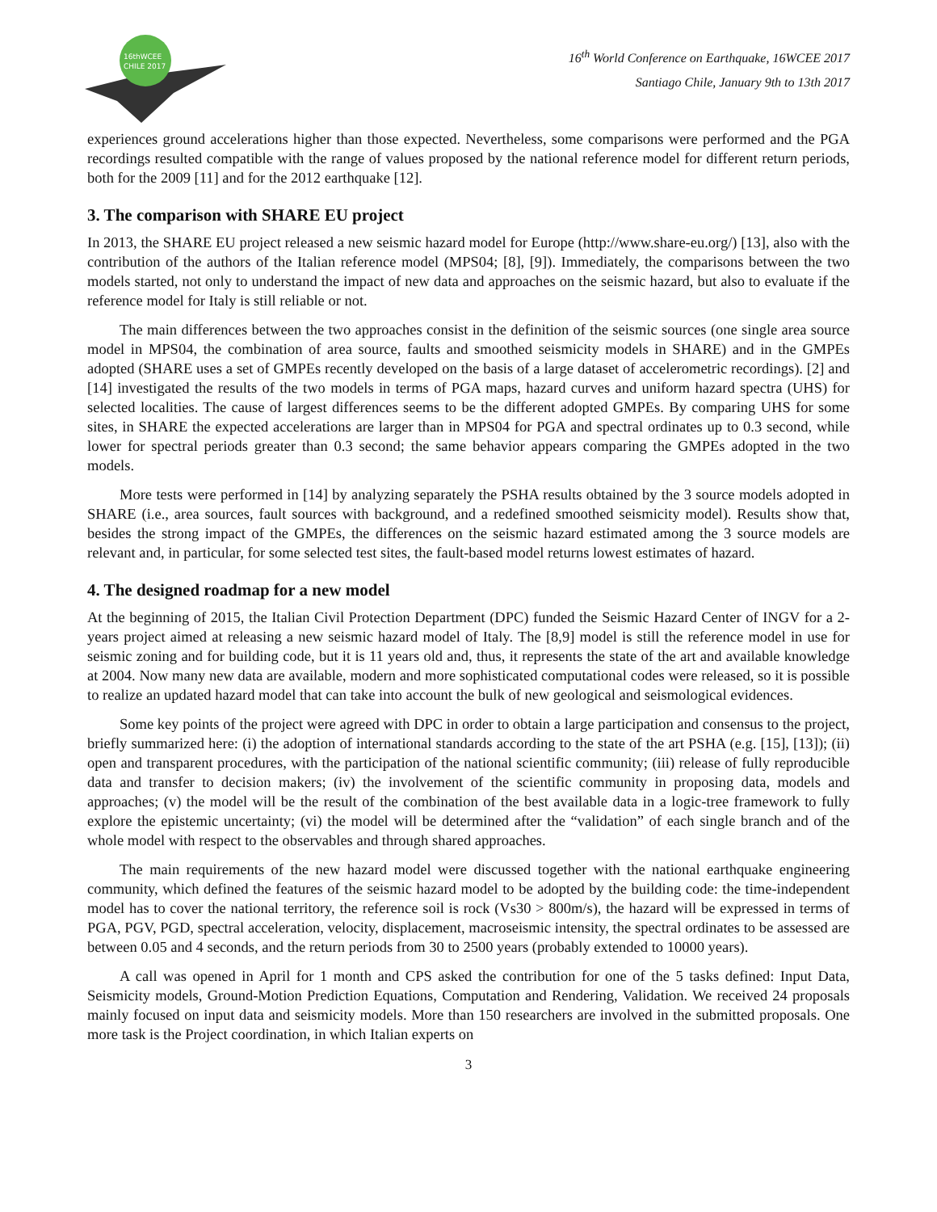16thWCEE
CHILE 2017
16<sup>th</sup> World Conference on Earthquake, 16WCEE 2017
Santiago Chile, January 9th to 13th 2017
experiences ground accelerations higher than those expected. Nevertheless, some comparisons were performed and the PGA recordings resulted compatible with the range of values proposed by the national reference model for different return periods, both for the 2009 [11] and for the 2012 earthquake [12].
3. The comparison with SHARE EU project
In 2013, the SHARE EU project released a new seismic hazard model for Europe (http://www.share-eu.org/) [13], also with the contribution of the authors of the Italian reference model (MPS04; [8], [9]). Immediately, the comparisons between the two models started, not only to understand the impact of new data and approaches on the seismic hazard, but also to evaluate if the reference model for Italy is still reliable or not.
The main differences between the two approaches consist in the definition of the seismic sources (one single area source model in MPS04, the combination of area source, faults and smoothed seismicity models in SHARE) and in the GMPEs adopted (SHARE uses a set of GMPEs recently developed on the basis of a large dataset of accelerometric recordings). [2] and [14] investigated the results of the two models in terms of PGA maps, hazard curves and uniform hazard spectra (UHS) for selected localities. The cause of largest differences seems to be the different adopted GMPEs. By comparing UHS for some sites, in SHARE the expected accelerations are larger than in MPS04 for PGA and spectral ordinates up to 0.3 second, while lower for spectral periods greater than 0.3 second; the same behavior appears comparing the GMPEs adopted in the two models.
More tests were performed in [14] by analyzing separately the PSHA results obtained by the 3 source models adopted in SHARE (i.e., area sources, fault sources with background, and a redefined smoothed seismicity model). Results show that, besides the strong impact of the GMPEs, the differences on the seismic hazard estimated among the 3 source models are relevant and, in particular, for some selected test sites, the fault-based model returns lowest estimates of hazard.
4. The designed roadmap for a new model
At the beginning of 2015, the Italian Civil Protection Department (DPC) funded the Seismic Hazard Center of INGV for a 2-years project aimed at releasing a new seismic hazard model of Italy. The [8,9] model is still the reference model in use for seismic zoning and for building code, but it is 11 years old and, thus, it represents the state of the art and available knowledge at 2004. Now many new data are available, modern and more sophisticated computational codes were released, so it is possible to realize an updated hazard model that can take into account the bulk of new geological and seismological evidences.
Some key points of the project were agreed with DPC in order to obtain a large participation and consensus to the project, briefly summarized here: (i) the adoption of international standards according to the state of the art PSHA (e.g. [15], [13]); (ii) open and transparent procedures, with the participation of the national scientific community; (iii) release of fully reproducible data and transfer to decision makers; (iv) the involvement of the scientific community in proposing data, models and approaches; (v) the model will be the result of the combination of the best available data in a logic-tree framework to fully explore the epistemic uncertainty; (vi) the model will be determined after the “validation” of each single branch and of the whole model with respect to the observables and through shared approaches.
The main requirements of the new hazard model were discussed together with the national earthquake engineering community, which defined the features of the seismic hazard model to be adopted by the building code: the time-independent model has to cover the national territory, the reference soil is rock (Vs30 > 800m/s), the hazard will be expressed in terms of PGA, PGV, PGD, spectral acceleration, velocity, displacement, macroseismic intensity, the spectral ordinates to be assessed are between 0.05 and 4 seconds, and the return periods from 30 to 2500 years (probably extended to 10000 years).
A call was opened in April for 1 month and CPS asked the contribution for one of the 5 tasks defined: Input Data, Seismicity models, Ground-Motion Prediction Equations, Computation and Rendering, Validation. We received 24 proposals mainly focused on input data and seismicity models. More than 150 researchers are involved in the submitted proposals. One more task is the Project coordination, in which Italian experts on
3